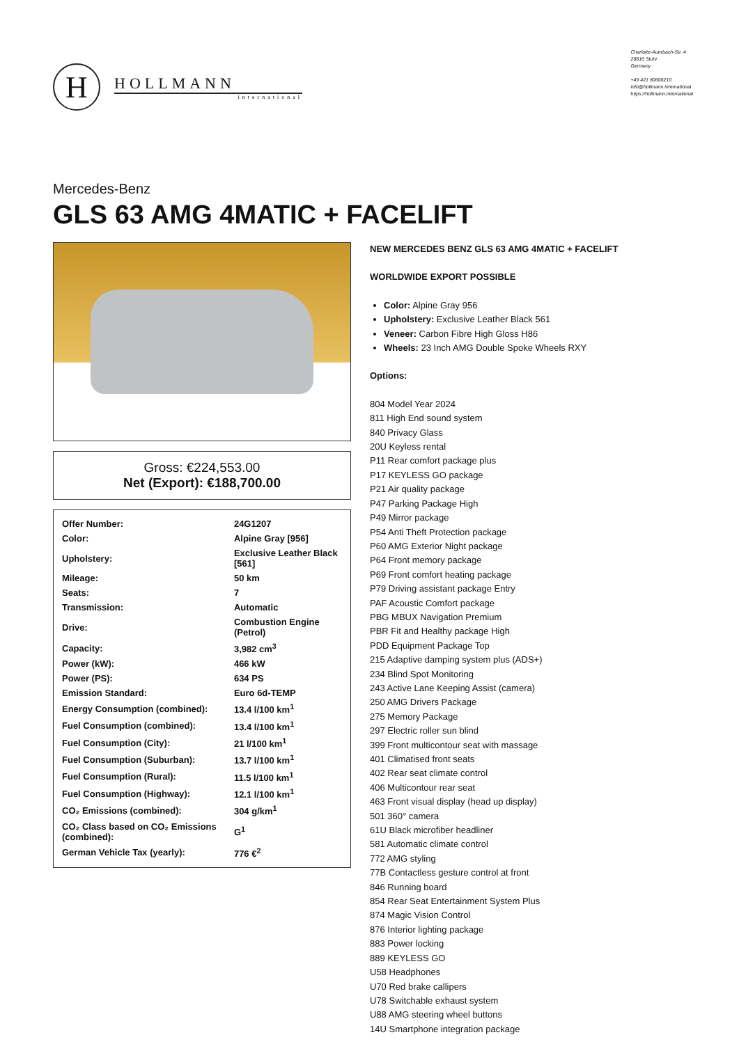H
HOLLMANN
international
Charlotte-Auerbach-Str. 4
28816 Stuhr
Germany
+49 421 80608210
info@hollmann.international
https://hollmann.international
Mercedes-Benz
GLS 63 AMG 4MATIC + FACELIFT
Gross: €224,553.00
Net (Export): €188,700.00
| Offer Number: | 24G1207 |
| Color: | Alpine Gray [956] |
| Upholstery: | Exclusive Leather Black [561] |
| Mileage: | 50 km |
| Seats: | 7 |
| Transmission: | Automatic |
| Drive: | Combustion Engine (Petrol) |
| Capacity: | 3,982 cm<sup>3</sup> |
| Power (kW): | 466 kW |
| Power (PS): | 634 PS |
| Emission Standard: | Euro 6d-TEMP |
| Energy Consumption (combined): | 13.4 l/100 km<sup>1</sup> |
| Fuel Consumption (combined): | 13.4 l/100 km<sup>1</sup> |
| Fuel Consumption (City): | 21 l/100 km<sup>1</sup> |
| Fuel Consumption (Suburban): | 13.7 l/100 km<sup>1</sup> |
| Fuel Consumption (Rural): | 11.5 l/100 km<sup>1</sup> |
| Fuel Consumption (Highway): | 12.1 l/100 km<sup>1</sup> |
| CO₂ Emissions (combined): | 304 g/km<sup>1</sup> |
| CO₂ Class based on CO₂ Emissions (combined): | G<sup>1</sup> |
| German Vehicle Tax (yearly): | 776 €<sup>2</sup> |
NEW MERCEDES BENZ GLS 63 AMG 4MATIC + FACELIFT
WORLDWIDE EXPORT POSSIBLE
Color: Alpine Gray 956
Upholstery: Exclusive Leather Black 561
Veneer: Carbon Fibre High Gloss H86
Wheels: 23 Inch AMG Double Spoke Wheels RXY
Options:
804 Model Year 2024
811 High End sound system
840 Privacy Glass
20U Keyless rental
P11 Rear comfort package plus
P17 KEYLESS GO package
P21 Air quality package
P47 Parking Package High
P49 Mirror package
P54 Anti Theft Protection package
P60 AMG Exterior Night package
P64 Front memory package
P69 Front comfort heating package
P79 Driving assistant package Entry
PAF Acoustic Comfort package
PBG MBUX Navigation Premium
PBR Fit and Healthy package High
PDD Equipment Package Top
215 Adaptive damping system plus (ADS+)
234 Blind Spot Monitoring
243 Active Lane Keeping Assist (camera)
250 AMG Drivers Package
275 Memory Package
297 Electric roller sun blind
399 Front multicontour seat with massage
401 Climatised front seats
402 Rear seat climate control
406 Multicontour rear seat
463 Front visual display (head up display)
501 360° camera
61U Black microfiber headliner
581 Automatic climate control
772 AMG styling
77B Contactless gesture control at front
846 Running board
854 Rear Seat Entertainment System Plus
874 Magic Vision Control
876 Interior lighting package
883 Power locking
889 KEYLESS GO
U58 Headphones
U70 Red brake callipers
U78 Switchable exhaust system
U88 AMG steering wheel buttons
14U Smartphone integration package